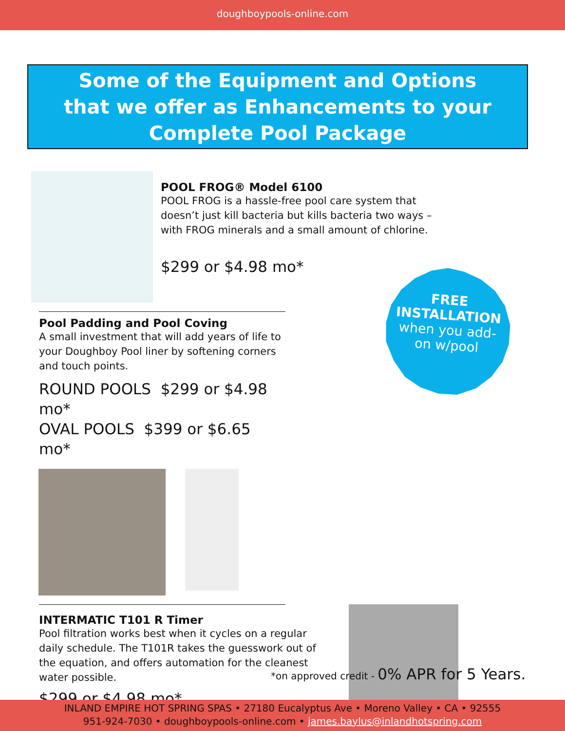doughboypools-online.com
Some of the Equipment and Options
that we offer as Enhancements to your
Complete Pool Package
POOL FROG® Model 6100
POOL FROG is a hassle-free pool care system that doesn’t just kill bacteria but kills bacteria two ways – with FROG minerals and a small amount of chlorine.
$299 or $4.98 mo*
Pool Padding and Pool Coving
A small investment that will add years of life to your Doughboy Pool liner by softening corners and touch points.
ROUND POOLS $299 or $4.98 mo*
OVAL POOLS $399 or $6.65 mo*
FREE
INSTALLATION
when you add-
on w/pool
INTERMATIC T101 R Timer
Pool filtration works best when it cycles on a regular daily schedule. The T101R takes the guesswork out of the equation, and offers automation for the cleanest water possible.
$299 or $4.98 mo*
*on approved credit - 0% APR for 5 Years.
INLAND EMPIRE HOT SPRING SPAS • 27180 Eucalyptus Ave • Moreno Valley • CA • 92555
951-924-7030 • doughboypools-online.com • james.baylus@inlandhotspring.com